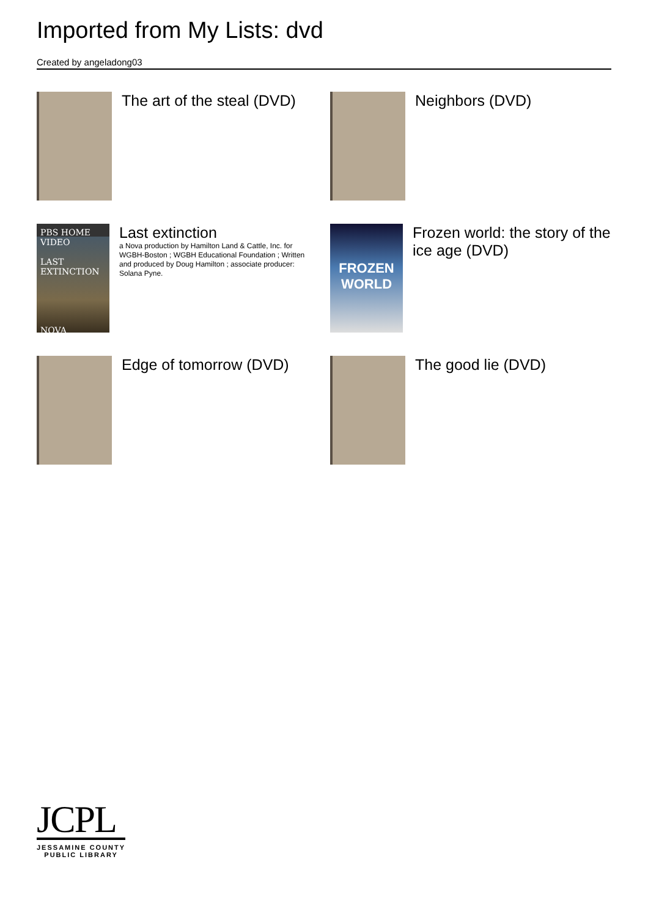Imported from My Lists: dvd
Created by angeladong03
The art of the steal (DVD)
Neighbors (DVD)
PBS HOME VIDEO
LAST EXTINCTION
NOVA
Last extinction
a Nova production by Hamilton Land & Cattle, Inc. for WGBH-Boston ; WGBH Educational Foundation ; Written and produced by Doug Hamilton ; associate producer: Solana Pyne.
FROZEN WORLD
Frozen world: the story of the ice age (DVD)
Edge of tomorrow (DVD)
The good lie (DVD)
JCPL
JESSAMINE COUNTY
PUBLIC LIBRARY